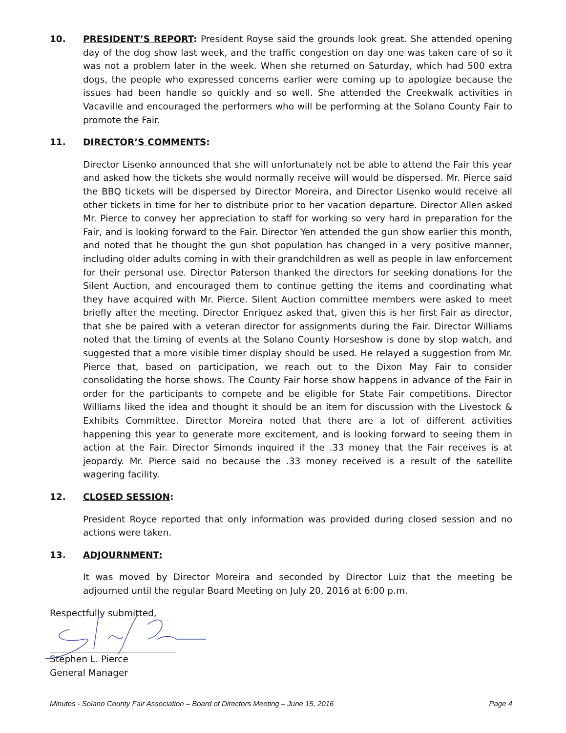10. PRESIDENT’S REPORT: President Royse said the grounds look great. She attended opening day of the dog show last week, and the traffic congestion on day one was taken care of so it was not a problem later in the week. When she returned on Saturday, which had 500 extra dogs, the people who expressed concerns earlier were coming up to apologize because the issues had been handle so quickly and so well. She attended the Creekwalk activities in Vacaville and encouraged the performers who will be performing at the Solano County Fair to promote the Fair.
11. DIRECTOR’S COMMENTS:
Director Lisenko announced that she will unfortunately not be able to attend the Fair this year and asked how the tickets she would normally receive will would be dispersed. Mr. Pierce said the BBQ tickets will be dispersed by Director Moreira, and Director Lisenko would receive all other tickets in time for her to distribute prior to her vacation departure. Director Allen asked Mr. Pierce to convey her appreciation to staff for working so very hard in preparation for the Fair, and is looking forward to the Fair. Director Yen attended the gun show earlier this month, and noted that he thought the gun shot population has changed in a very positive manner, including older adults coming in with their grandchildren as well as people in law enforcement for their personal use. Director Paterson thanked the directors for seeking donations for the Silent Auction, and encouraged them to continue getting the items and coordinating what they have acquired with Mr. Pierce. Silent Auction committee members were asked to meet briefly after the meeting. Director Enriquez asked that, given this is her first Fair as director, that she be paired with a veteran director for assignments during the Fair. Director Williams noted that the timing of events at the Solano County Horseshow is done by stop watch, and suggested that a more visible timer display should be used. He relayed a suggestion from Mr. Pierce that, based on participation, we reach out to the Dixon May Fair to consider consolidating the horse shows. The County Fair horse show happens in advance of the Fair in order for the participants to compete and be eligible for State Fair competitions. Director Williams liked the idea and thought it should be an item for discussion with the Livestock & Exhibits Committee. Director Moreira noted that there are a lot of different activities happening this year to generate more excitement, and is looking forward to seeing them in action at the Fair. Director Simonds inquired if the .33 money that the Fair receives is at jeopardy. Mr. Pierce said no because the .33 money received is a result of the satellite wagering facility.
12. CLOSED SESSION:
President Royce reported that only information was provided during closed session and no actions were taken.
13. ADJOURNMENT:
It was moved by Director Moreira and seconded by Director Luiz that the meeting be adjourned until the regular Board Meeting on July 20, 2016 at 6:00 p.m.
Respectfully submitted,
Stephen L. Pierce
General Manager
Minutes - Solano County Fair Association – Board of Directors Meeting – June 15, 2016 Page 4